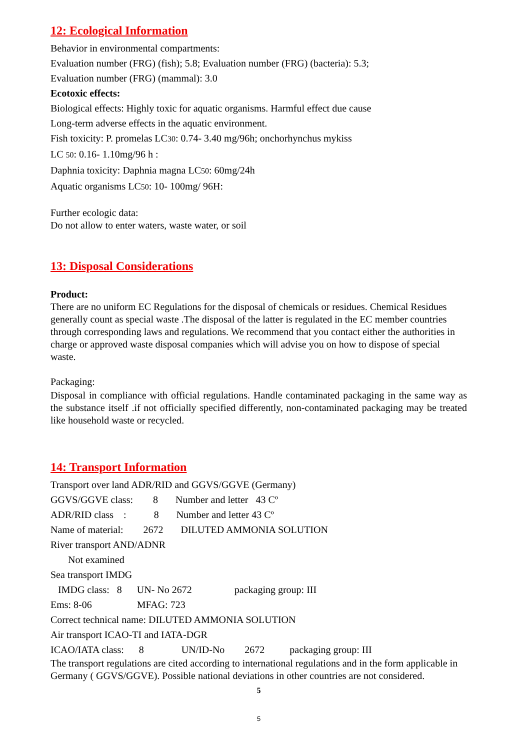12: Ecological Information
Behavior in environmental compartments:
Evaluation number (FRG) (fish); 5.8; Evaluation number (FRG) (bacteria): 5.3;
Evaluation number (FRG) (mammal): 3.0
Ecotoxic effects:
Biological effects: Highly toxic for aquatic organisms. Harmful effect due cause
Long-term adverse effects in the aquatic environment.
Fish toxicity: P. promelas LC30: 0.74- 3.40 mg/96h; onchorhynchus mykiss
LC 50: 0.16- 1.10mg/96 h :
Daphnia toxicity: Daphnia magna LC50: 60mg/24h
Aquatic organisms LC50: 10- 100mg/ 96H:
Further ecologic data:
Do not allow to enter waters, waste water, or soil
13: Disposal Considerations
Product:
There are no uniform EC Regulations for the disposal of chemicals or residues. Chemical Residues generally count as special waste .The disposal of the latter is regulated in the EC member countries through corresponding laws and regulations. We recommend that you contact either the authorities in charge or approved waste disposal companies which will advise you on how to dispose of special waste.
Packaging:
Disposal in compliance with official regulations. Handle contaminated packaging in the same way as the substance itself .if not officially specified differently, non-contaminated packaging may be treated like household waste or recycled.
14: Transport Information
Transport over land ADR/RID and GGVS/GGVE (Germany)
GGVS/GGVE class:        8       Number and letter   43 Cº
ADR/RID class    :           8       Number and letter 43 Cº
Name of material:        2672       DILUTED AMMONIA SOLUTION
River transport AND/ADNR
       Not examined
Sea transport IMDG
   IMDG class:   8      UN- No 2672                 packaging group: III
Ems: 8-06                  MFAG: 723
Correct technical name: DILUTED AMMONIA SOLUTION
Air transport ICAO-TI and IATA-DGR
ICAO/IATA class:      8               UN/ID-No        2672          packaging group: III
The transport regulations are cited according to international regulations and in the form applicable in Germany ( GGVS/GGVE). Possible national deviations in other countries are not considered.
5
5